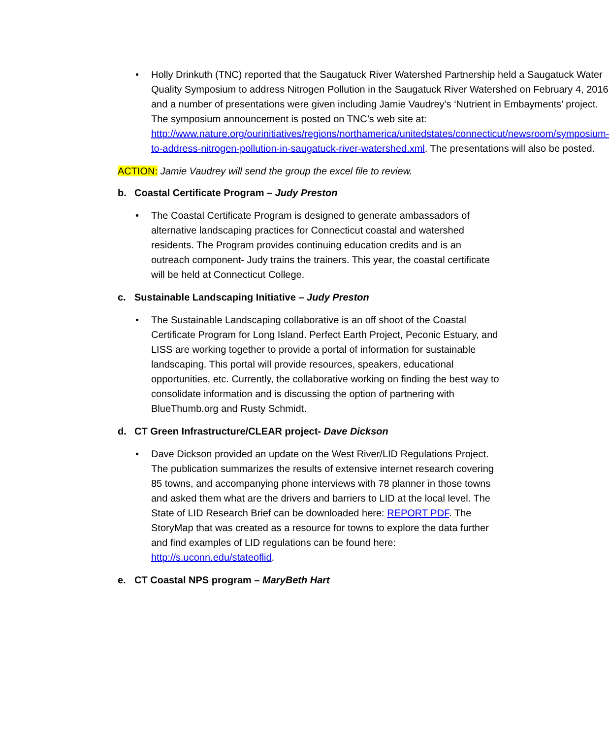• Holly Drinkuth (TNC) reported that the Saugatuck River Watershed Partnership held a Saugatuck Water Quality Symposium to address Nitrogen Pollution in the Saugatuck River Watershed on February 4, 2016 and a number of presentations were given including Jamie Vaudrey’s ‘Nutrient in Embayments’ project. The symposium announcement is posted on TNC’s web site at: http://www.nature.org/ourinitiatives/regions/northamerica/unitedstates/connecticut/newsroom/symposium-to-address-nitrogen-pollution-in-saugatuck-river-watershed.xml. The presentations will also be posted.
ACTION: Jamie Vaudrey will send the group the excel file to review.
b. Coastal Certificate Program – Judy Preston
• The Coastal Certificate Program is designed to generate ambassadors of alternative landscaping practices for Connecticut coastal and watershed residents. The Program provides continuing education credits and is an outreach component- Judy trains the trainers. This year, the coastal certificate will be held at Connecticut College.
c. Sustainable Landscaping Initiative – Judy Preston
• The Sustainable Landscaping collaborative is an off shoot of the Coastal Certificate Program for Long Island. Perfect Earth Project, Peconic Estuary, and LISS are working together to provide a portal of information for sustainable landscaping. This portal will provide resources, speakers, educational opportunities, etc. Currently, the collaborative working on finding the best way to consolidate information and is discussing the option of partnering with BlueThumb.org and Rusty Schmidt.
d. CT Green Infrastructure/CLEAR project- Dave Dickson
• Dave Dickson provided an update on the West River/LID Regulations Project. The publication summarizes the results of extensive internet research covering 85 towns, and accompanying phone interviews with 78 planner in those towns and asked them what are the drivers and barriers to LID at the local level. The State of LID Research Brief can be downloaded here: REPORT PDF. The StoryMap that was created as a resource for towns to explore the data further and find examples of LID regulations can be found here: http://s.uconn.edu/stateoflid.
e. CT Coastal NPS program – MaryBeth Hart